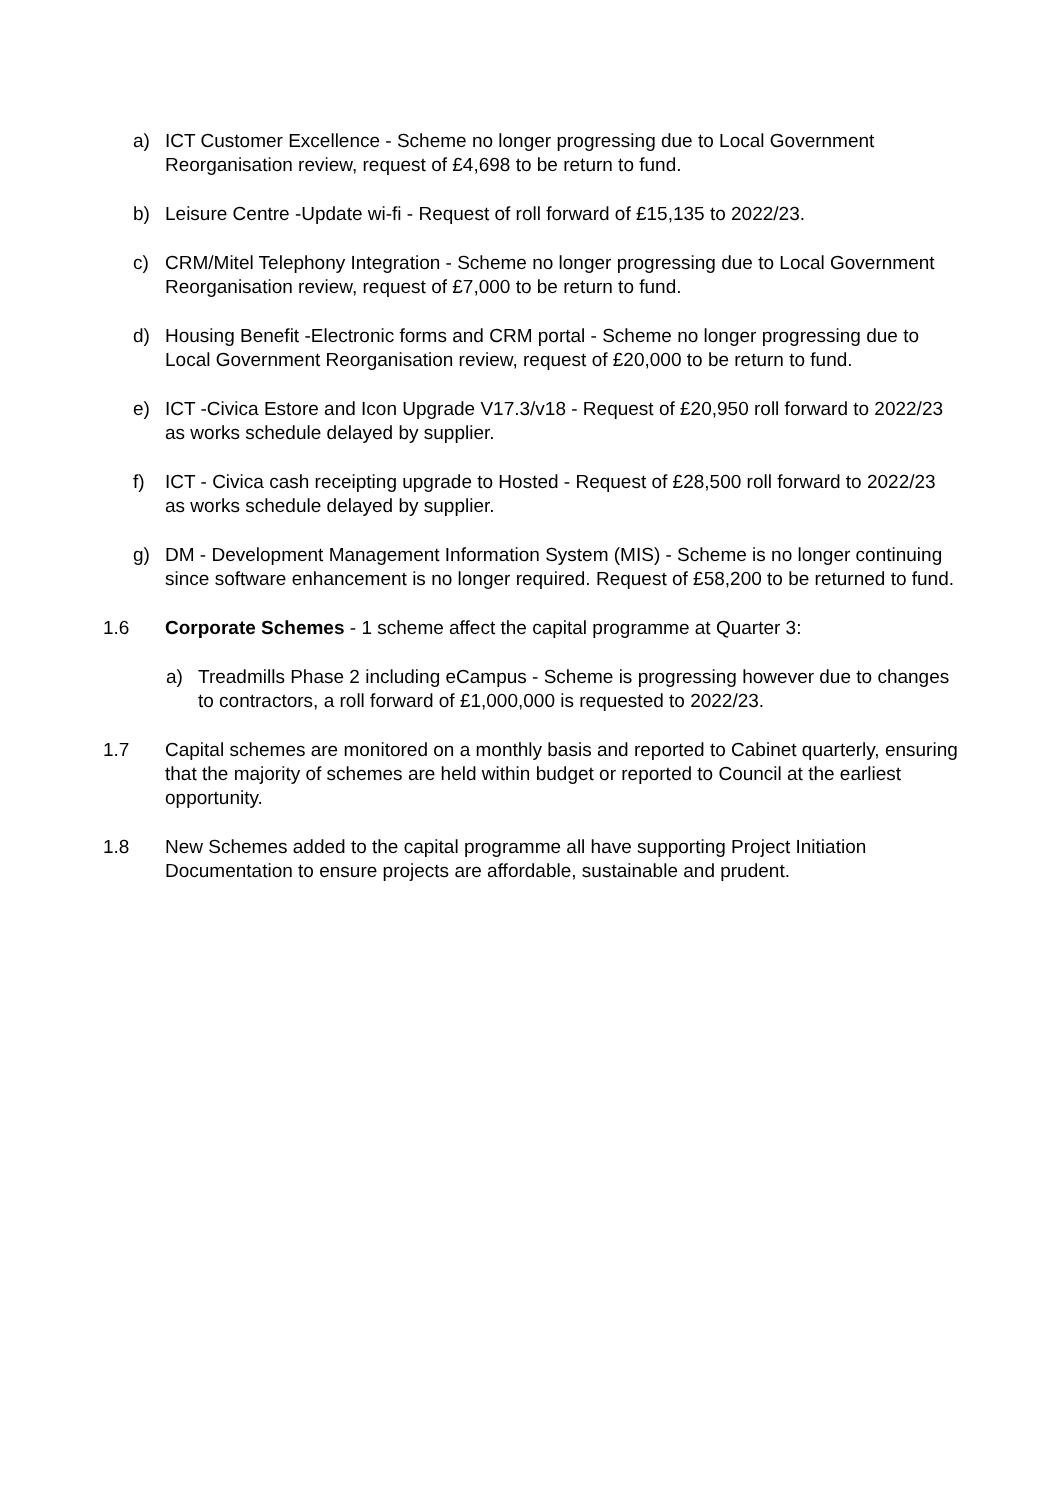a) ICT Customer Excellence - Scheme no longer progressing due to Local Government Reorganisation review, request of £4,698 to be return to fund.
b) Leisure Centre -Update wi-fi - Request of roll forward of £15,135 to 2022/23.
c) CRM/Mitel Telephony Integration - Scheme no longer progressing due to Local Government Reorganisation review, request of £7,000 to be return to fund.
d) Housing Benefit -Electronic forms and CRM portal - Scheme no longer progressing due to Local Government Reorganisation review, request of £20,000 to be return to fund.
e) ICT -Civica Estore and Icon Upgrade V17.3/v18 - Request of £20,950 roll forward to 2022/23 as works schedule delayed by supplier.
f) ICT - Civica cash receipting upgrade to Hosted - Request of £28,500 roll forward to 2022/23 as works schedule delayed by supplier.
g) DM - Development Management Information System (MIS) - Scheme is no longer continuing since software enhancement is no longer required. Request of £58,200 to be returned to fund.
1.6 Corporate Schemes - 1 scheme affect the capital programme at Quarter 3:
a) Treadmills Phase 2 including eCampus - Scheme is progressing however due to changes to contractors, a roll forward of £1,000,000 is requested to 2022/23.
1.7 Capital schemes are monitored on a monthly basis and reported to Cabinet quarterly, ensuring that the majority of schemes are held within budget or reported to Council at the earliest opportunity.
1.8 New Schemes added to the capital programme all have supporting Project Initiation Documentation to ensure projects are affordable, sustainable and prudent.